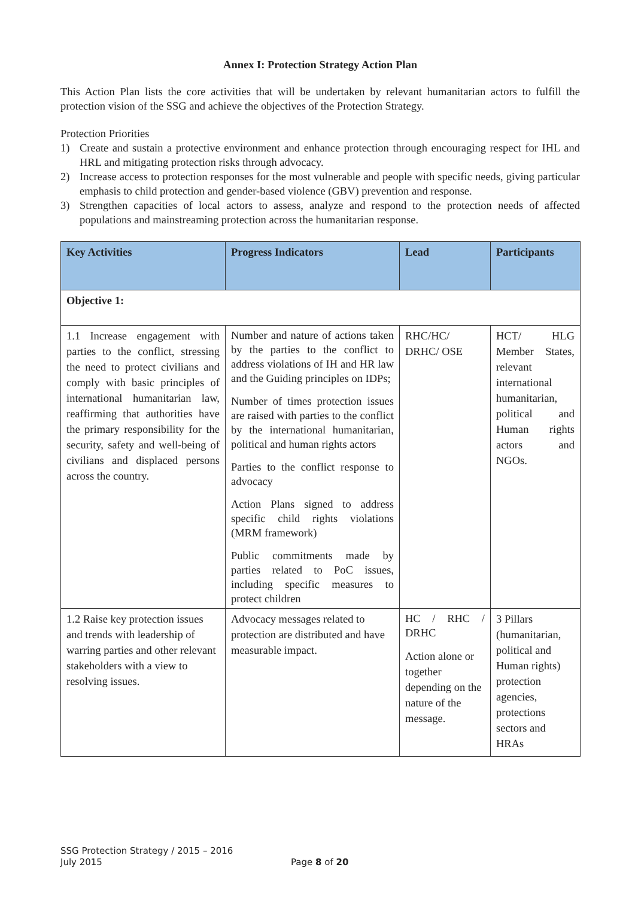Annex I: Protection Strategy Action Plan
This Action Plan lists the core activities that will be undertaken by relevant humanitarian actors to fulfill the protection vision of the SSG and achieve the objectives of the Protection Strategy.
Protection Priorities
1) Create and sustain a protective environment and enhance protection through encouraging respect for IHL and HRL and mitigating protection risks through advocacy.
2) Increase access to protection responses for the most vulnerable and people with specific needs, giving particular emphasis to child protection and gender-based violence (GBV) prevention and response.
3) Strengthen capacities of local actors to assess, analyze and respond to the protection needs of affected populations and mainstreaming protection across the humanitarian response.
| Key Activities | Progress Indicators | Lead | Participants |
| --- | --- | --- | --- |
| Objective 1: | | | |
| 1.1 Increase engagement with parties to the conflict, stressing the need to protect civilians and comply with basic principles of international humanitarian law, reaffirming that authorities have the primary responsibility for the security, safety and well-being of civilians and displaced persons across the country. | Number and nature of actions taken by the parties to the conflict to address violations of IH and HR law and the Guiding principles on IDPs; Number of times protection issues are raised with parties to the conflict by the international humanitarian, political and human rights actors Parties to the conflict response to advocacy Action Plans signed to address specific child rights violations (MRM framework) Public commitments made by parties related to PoC issues, including specific measures to protect children | RHC/HC/ DRHC/ OSE | HCT/ HLG Member States, relevant international humanitarian, political and Human rights actors and NGOs. |
| 1.2 Raise key protection issues and trends with leadership of warring parties and other relevant stakeholders with a view to resolving issues. | Advocacy messages related to protection are distributed and have measurable impact. | HC / RHC / DRHC Action alone or together depending on the nature of the message. | 3 Pillars (humanitarian, political and Human rights) protection agencies, protections sectors and HRAs |
SSG Protection Strategy / 2015 – 2016
July 2015
Page 8 of 20